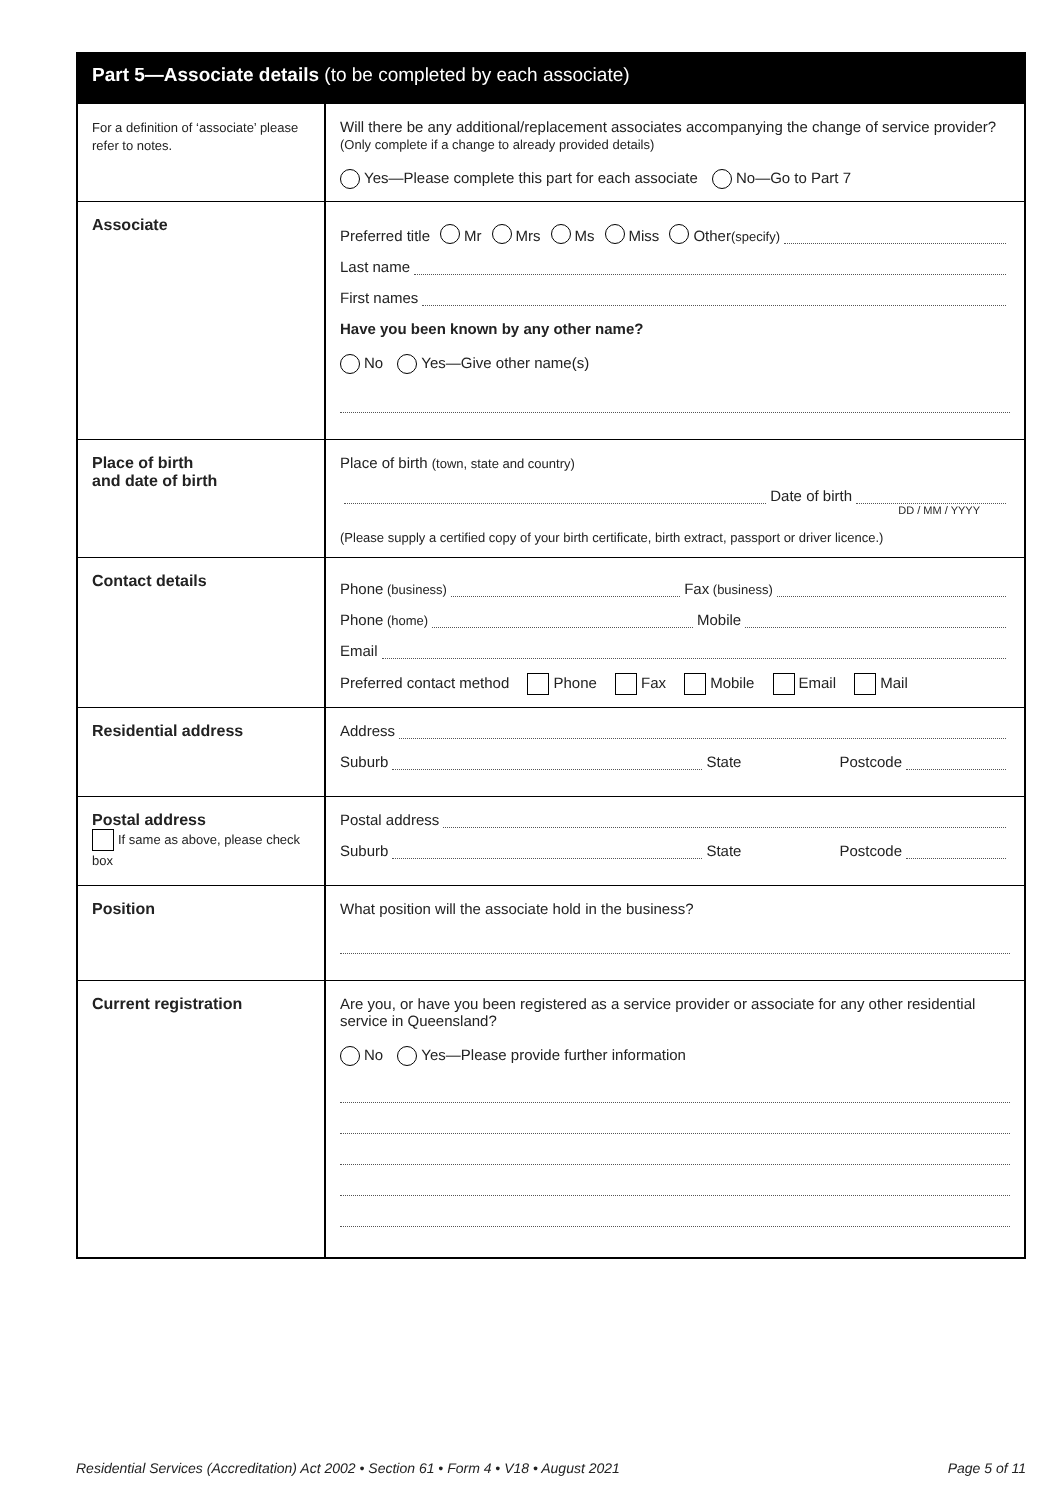Part 5—Associate details (to be completed by each associate)
| For a definition of ‘associate’ please refer to notes. | Will there be any additional/replacement associates accompanying the change of service provider? (Only complete if a change to already provided details) Yes—Please complete this part for each associate No—Go to Part 7 |
| Associate | Preferred title Mr Mrs Ms Miss Other (specify) Last name First names Have you been known by any other name? No Yes—Give other name(s) |
| Place of birth and date of birth | Place of birth (town, state and country) Date of birth DD / MM / YYYY (Please supply a certified copy of your birth certificate, birth extract, passport or driver licence.) |
| Contact details | Phone (business) Fax (business) Phone (home) Mobile Email Preferred contact method Phone Fax Mobile Email Mail |
| Residential address | Address Suburb State Postcode |
| Postal address If same as above, please check box | Postal address Suburb State Postcode |
| Position | What position will the associate hold in the business? |
| Current registration | Are you, or have you been registered as a service provider or associate for any other residential service in Queensland? No Yes—Please provide further information |
Residential Services (Accreditation) Act 2002 • Section 61 • Form 4 • V18 • August 2021 Page 5 of 11